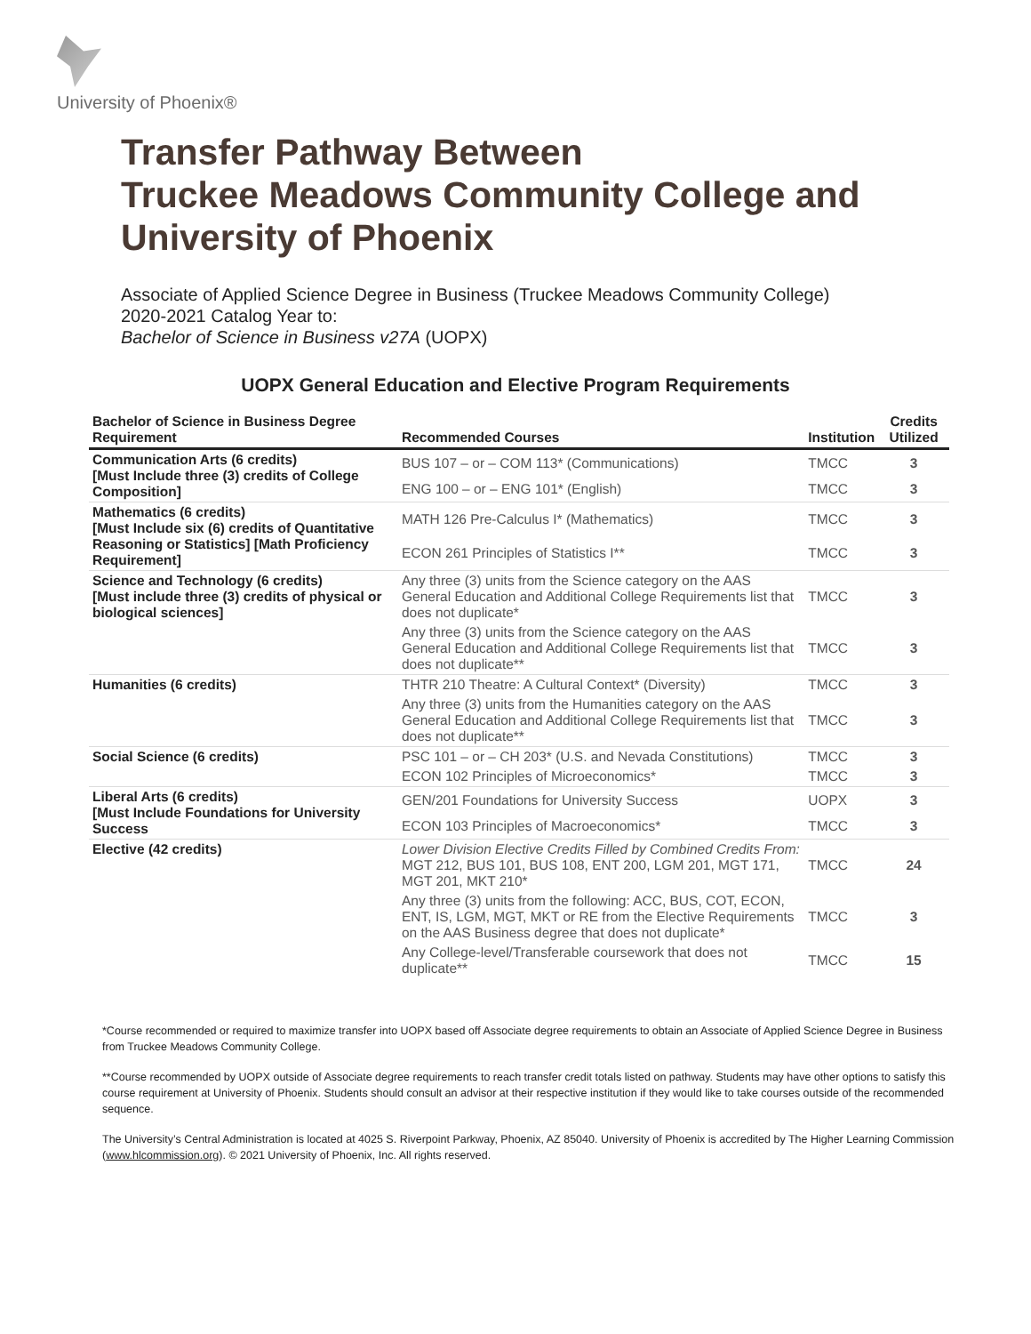University of Phoenix®
Transfer Pathway Between
Truckee Meadows Community College and
University of Phoenix
Associate of Applied Science Degree in Business (Truckee Meadows Community College)
2020-2021 Catalog Year to:
Bachelor of Science in Business v27A (UOPX)
UOPX General Education and Elective Program Requirements
| Bachelor of Science in Business Degree Requirement | Recommended Courses | Institution | Credits Utilized |
| --- | --- | --- | --- |
| Communication Arts (6 credits) [Must Include three (3) credits of College Composition] | BUS 107 – or – COM 113* (Communications) | TMCC | 3 |
| | ENG 100 – or – ENG 101* (English) | TMCC | 3 |
| Mathematics (6 credits) [Must Include six (6) credits of Quantitative Reasoning or Statistics] [Math Proficiency Requirement] | MATH 126 Pre-Calculus I* (Mathematics) | TMCC | 3 |
| | ECON 261 Principles of Statistics I** | TMCC | 3 |
| Science and Technology (6 credits) [Must include three (3) credits of physical or biological sciences] | Any three (3) units from the Science category on the AAS General Education and Additional College Requirements list that does not duplicate* | TMCC | 3 |
| | Any three (3) units from the Science category on the AAS General Education and Additional College Requirements list that does not duplicate** | TMCC | 3 |
| Humanities (6 credits) | THTR 210 Theatre: A Cultural Context* (Diversity) | TMCC | 3 |
| | Any three (3) units from the Humanities category on the AAS General Education and Additional College Requirements list that does not duplicate** | TMCC | 3 |
| Social Science (6 credits) | PSC 101 – or – CH 203* (U.S. and Nevada Constitutions) | TMCC | 3 |
| | ECON 102 Principles of Microeconomics* | TMCC | 3 |
| Liberal Arts (6 credits) [Must Include Foundations for University Success | GEN/201 Foundations for University Success | UOPX | 3 |
| | ECON 103 Principles of Macroeconomics* | TMCC | 3 |
| Elective (42 credits) | Lower Division Elective Credits Filled by Combined Credits From: MGT 212, BUS 101, BUS 108, ENT 200, LGM 201, MGT 171, MGT 201, MKT 210* | TMCC | 24 |
| | Any three (3) units from the following: ACC, BUS, COT, ECON, ENT, IS, LGM, MGT, MKT or RE from the Elective Requirements on the AAS Business degree that does not duplicate* | TMCC | 3 |
| | Any College-level/Transferable coursework that does not duplicate** | TMCC | 15 |
*Course recommended or required to maximize transfer into UOPX based off Associate degree requirements to obtain an Associate of Applied Science Degree in Business from Truckee Meadows Community College.
**Course recommended by UOPX outside of Associate degree requirements to reach transfer credit totals listed on pathway. Students may have other options to satisfy this course requirement at University of Phoenix. Students should consult an advisor at their respective institution if they would like to take courses outside of the recommended sequence.
The University’s Central Administration is located at 4025 S. Riverpoint Parkway, Phoenix, AZ 85040. University of Phoenix is accredited by The Higher Learning Commission (www.hlcommission.org). © 2021 University of Phoenix, Inc. All rights reserved.